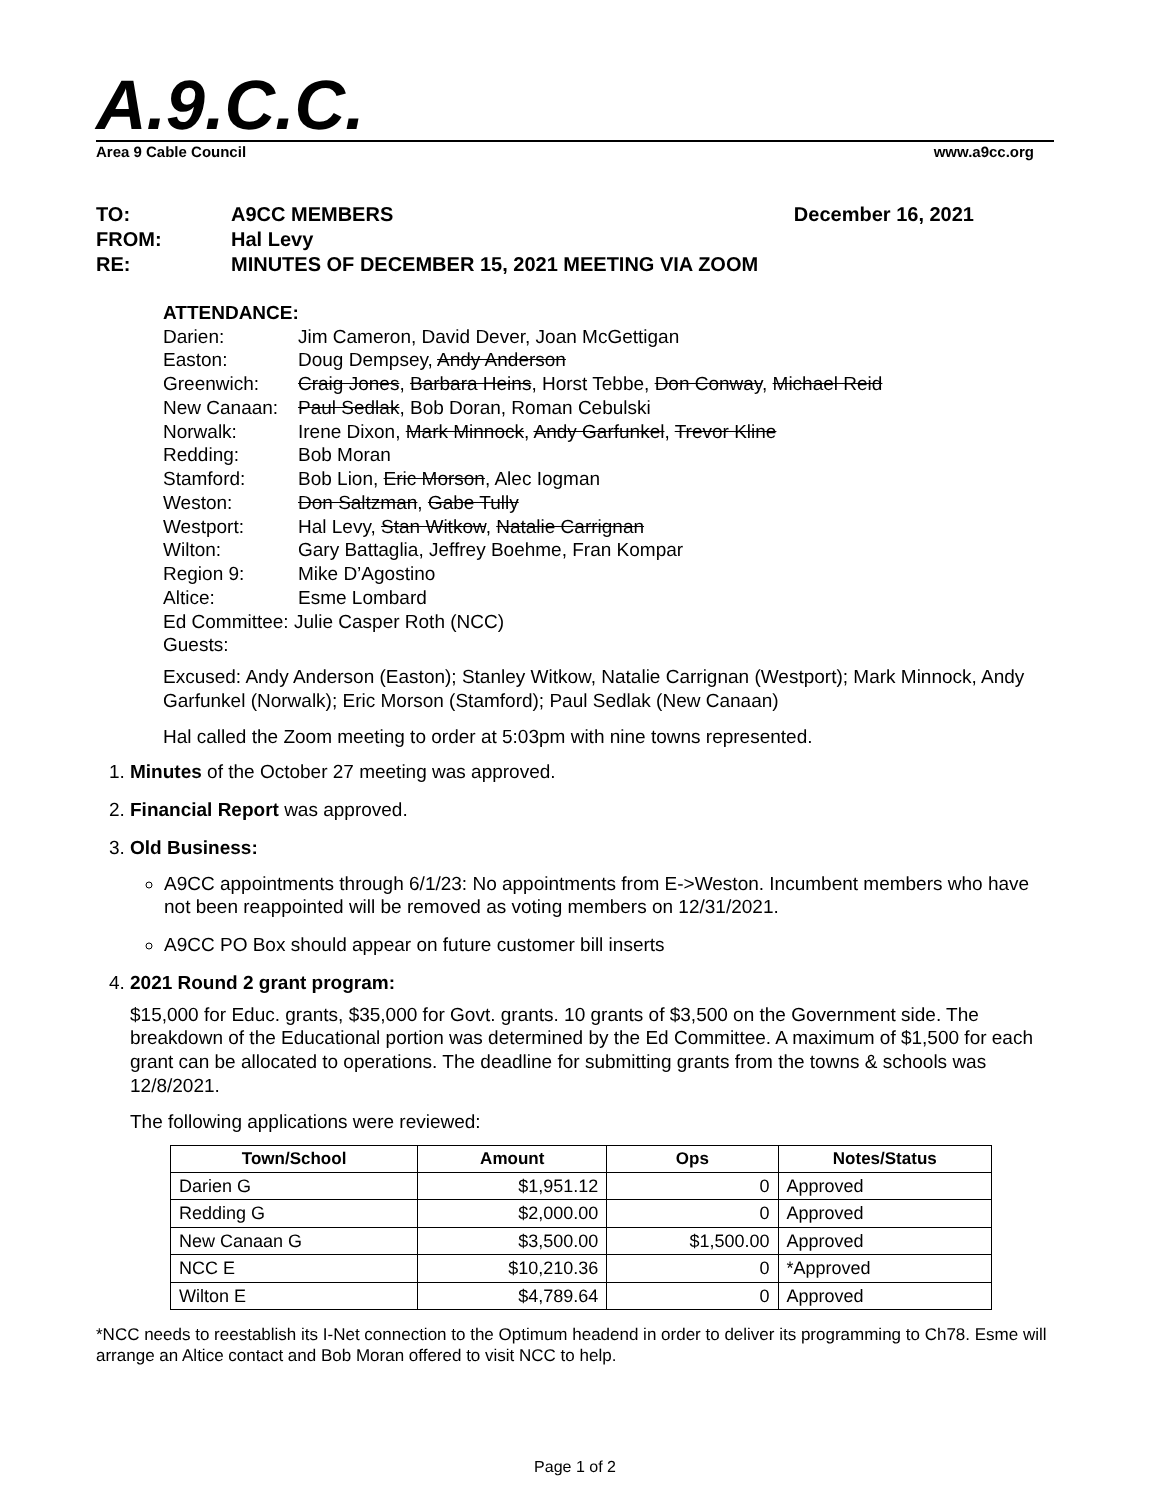A.9.C.C.
Area 9 Cable Council www.a9cc.org
TO: A9CC MEMBERS December 16, 2021
FROM: Hal Levy
RE: MINUTES OF DECEMBER 15, 2021 MEETING VIA ZOOM
ATTENDANCE:
Darien: Jim Cameron, David Dever, Joan McGettigan
Easton: Doug Dempsey, Andy Anderson
Greenwich: Craig Jones, Barbara Heins, Horst Tebbe, Don Conway, Michael Reid
New Canaan: Paul Sedlak, Bob Doran, Roman Cebulski
Norwalk: Irene Dixon, Mark Minnock, Andy Garfunkel, Trevor Kline
Redding: Bob Moran
Stamford: Bob Lion, Eric Morson, Alec Iogman
Weston: Don Saltzman, Gabe Tully
Westport: Hal Levy, Stan Witkow, Natalie Carrignan
Wilton: Gary Battaglia, Jeffrey Boehme, Fran Kompar
Region 9: Mike D’Agostino
Altice: Esme Lombard
Ed Committee: Julie Casper Roth (NCC)
Guests:
Excused: Andy Anderson (Easton); Stanley Witkow, Natalie Carrignan (Westport); Mark Minnock, Andy Garfunkel (Norwalk); Eric Morson (Stamford); Paul Sedlak (New Canaan)
Hal called the Zoom meeting to order at 5:03pm with nine towns represented.
1. Minutes of the October 27 meeting was approved.
2. Financial Report was approved.
3. Old Business:
A9CC appointments through 6/1/23: No appointments from E->Weston. Incumbent members who have not been reappointed will be removed as voting members on 12/31/2021.
A9CC PO Box should appear on future customer bill inserts
4. 2021 Round 2 grant program:
$15,000 for Educ. grants, $35,000 for Govt. grants. 10 grants of $3,500 on the Government side. The breakdown of the Educational portion was determined by the Ed Committee. A maximum of $1,500 for each grant can be allocated to operations. The deadline for submitting grants from the towns & schools was 12/8/2021.
The following applications were reviewed:
| Town/School | Amount | Ops | Notes/Status |
| --- | --- | --- | --- |
| Darien G | $1,951.12 | 0 | Approved |
| Redding G | $2,000.00 | 0 | Approved |
| New Canaan G | $3,500.00 | $1,500.00 | Approved |
| NCC E | $10,210.36 | 0 | *Approved |
| Wilton E | $4,789.64 | 0 | Approved |
*NCC needs to reestablish its I-Net connection to the Optimum headend in order to deliver its programming to Ch78. Esme will arrange an Altice contact and Bob Moran offered to visit NCC to help.
Page 1 of 2